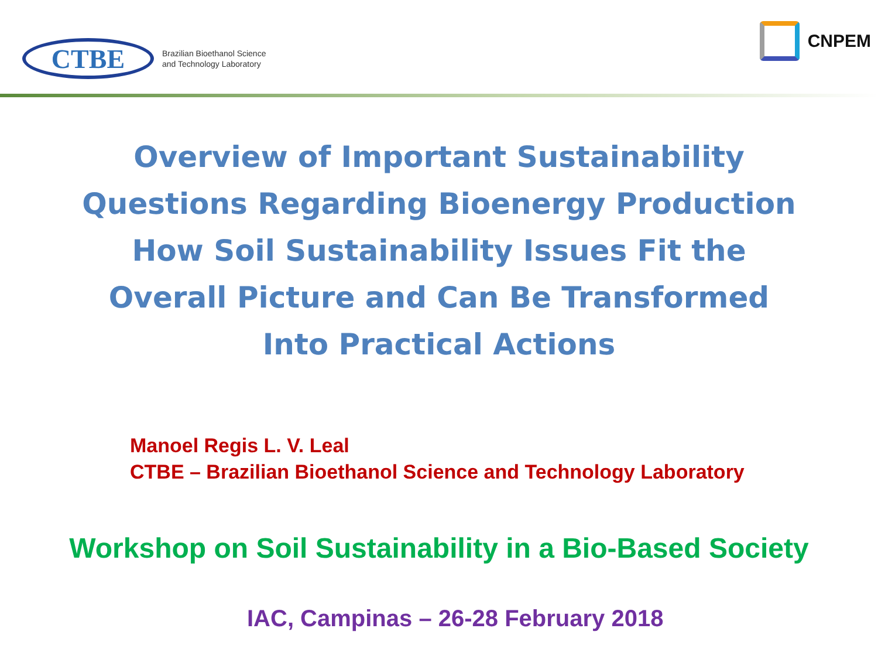CTBE
Brazilian Bioethanol Science
and Technology Laboratory
CNPEM
Overview of Important Sustainability
Questions Regarding Bioenergy Production
How Soil Sustainability Issues Fit the
Overall Picture and Can Be Transformed
Into Practical Actions
Manoel Regis L. V. Leal
CTBE – Brazilian Bioethanol Science and Technology Laboratory
Workshop on Soil Sustainability in a Bio-Based Society
IAC, Campinas – 26-28 February 2018